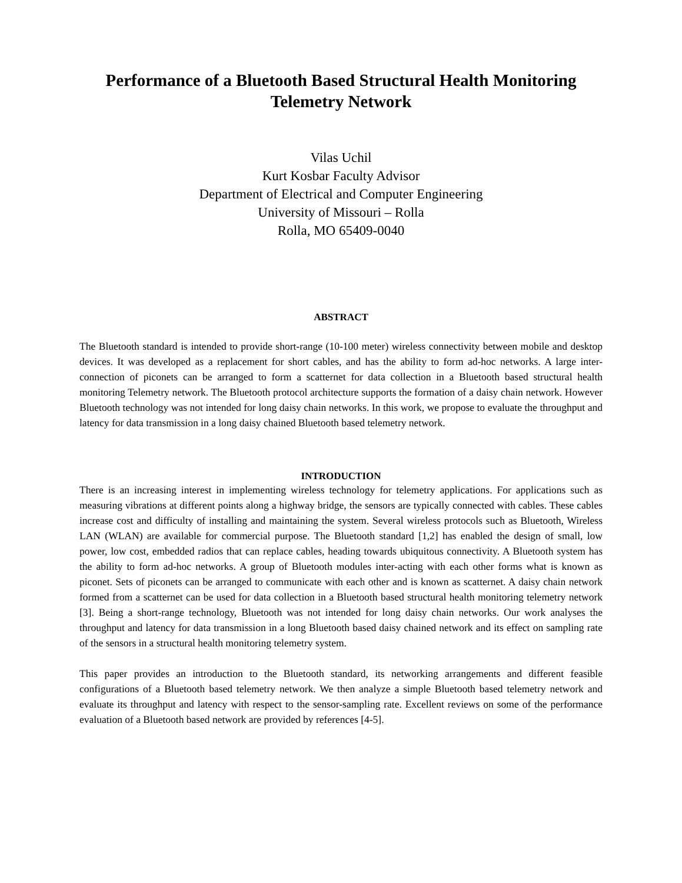Performance of a Bluetooth Based Structural Health Monitoring
Telemetry Network
Vilas Uchil
Kurt Kosbar Faculty Advisor
Department of Electrical and Computer Engineering
University of Missouri – Rolla
Rolla, MO 65409-0040
ABSTRACT
The Bluetooth standard is intended to provide short-range (10-100 meter) wireless connectivity between mobile and desktop devices. It was developed as a replacement for short cables, and has the ability to form ad-hoc networks. A large inter-connection of piconets can be arranged to form a scatternet for data collection in a Bluetooth based structural health monitoring Telemetry network. The Bluetooth protocol architecture supports the formation of a daisy chain network. However Bluetooth technology was not intended for long daisy chain networks. In this work, we propose to evaluate the throughput and latency for data transmission in a long daisy chained Bluetooth based telemetry network.
INTRODUCTION
There is an increasing interest in implementing wireless technology for telemetry applications. For applications such as measuring vibrations at different points along a highway bridge, the sensors are typically connected with cables. These cables increase cost and difficulty of installing and maintaining the system. Several wireless protocols such as Bluetooth, Wireless LAN (WLAN) are available for commercial purpose. The Bluetooth standard [1,2] has enabled the design of small, low power, low cost, embedded radios that can replace cables, heading towards ubiquitous connectivity. A Bluetooth system has the ability to form ad-hoc networks. A group of Bluetooth modules inter-acting with each other forms what is known as piconet. Sets of piconets can be arranged to communicate with each other and is known as scatternet. A daisy chain network formed from a scatternet can be used for data collection in a Bluetooth based structural health monitoring telemetry network [3]. Being a short-range technology, Bluetooth was not intended for long daisy chain networks. Our work analyses the throughput and latency for data transmission in a long Bluetooth based daisy chained network and its effect on sampling rate of the sensors in a structural health monitoring telemetry system.
This paper provides an introduction to the Bluetooth standard, its networking arrangements and different feasible configurations of a Bluetooth based telemetry network. We then analyze a simple Bluetooth based telemetry network and evaluate its throughput and latency with respect to the sensor-sampling rate. Excellent reviews on some of the performance evaluation of a Bluetooth based network are provided by references [4-5].